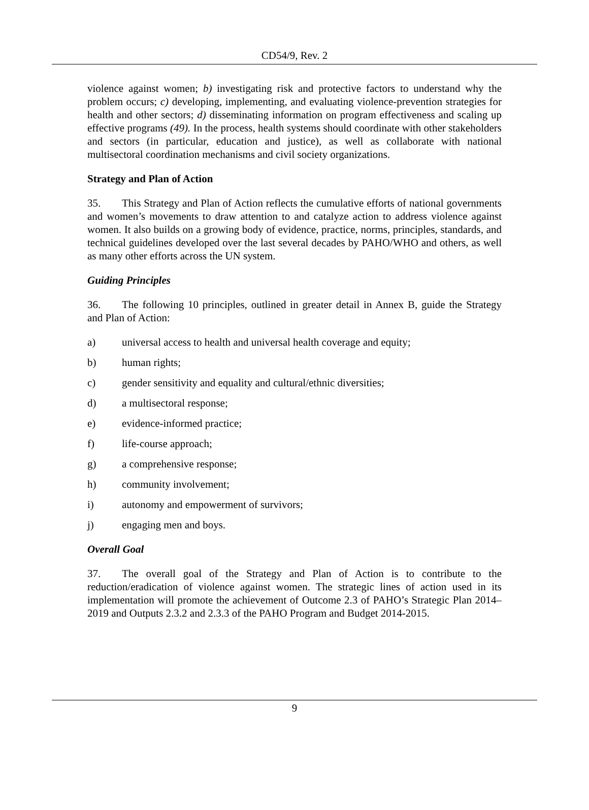CD54/9, Rev. 2
violence against women; b) investigating risk and protective factors to understand why the problem occurs; c) developing, implementing, and evaluating violence-prevention strategies for health and other sectors; d) disseminating information on program effectiveness and scaling up effective programs (49). In the process, health systems should coordinate with other stakeholders and sectors (in particular, education and justice), as well as collaborate with national multisectoral coordination mechanisms and civil society organizations.
Strategy and Plan of Action
35. This Strategy and Plan of Action reflects the cumulative efforts of national governments and women’s movements to draw attention to and catalyze action to address violence against women. It also builds on a growing body of evidence, practice, norms, principles, standards, and technical guidelines developed over the last several decades by PAHO/WHO and others, as well as many other efforts across the UN system.
Guiding Principles
36. The following 10 principles, outlined in greater detail in Annex B, guide the Strategy and Plan of Action:
a) universal access to health and universal health coverage and equity;
b) human rights;
c) gender sensitivity and equality and cultural/ethnic diversities;
d) a multisectoral response;
e) evidence-informed practice;
f) life-course approach;
g) a comprehensive response;
h) community involvement;
i) autonomy and empowerment of survivors;
j) engaging men and boys.
Overall Goal
37. The overall goal of the Strategy and Plan of Action is to contribute to the reduction/eradication of violence against women. The strategic lines of action used in its implementation will promote the achievement of Outcome 2.3 of PAHO’s Strategic Plan 2014–2019 and Outputs 2.3.2 and 2.3.3 of the PAHO Program and Budget 2014-2015.
9